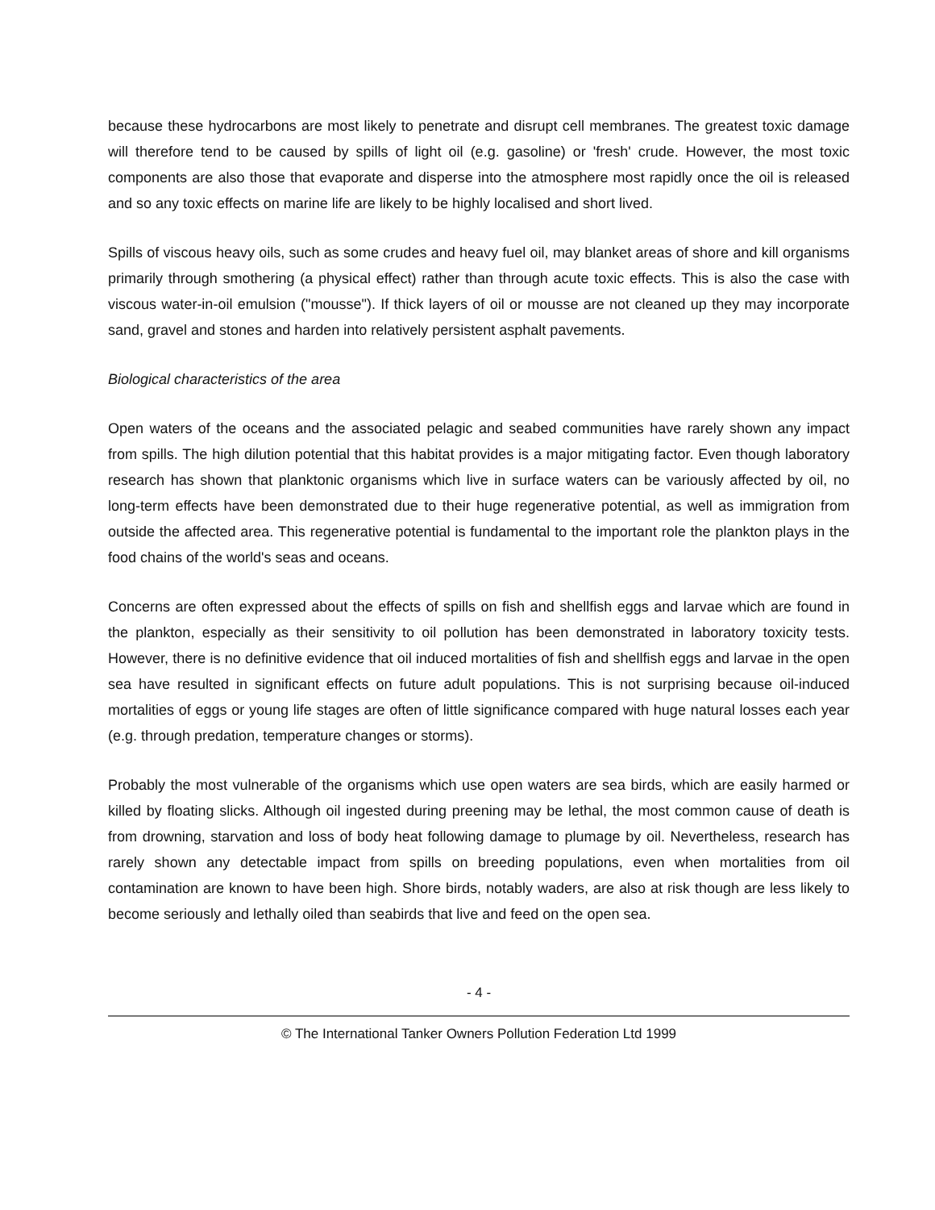because these hydrocarbons are most likely to penetrate and disrupt cell membranes. The greatest toxic damage will therefore tend to be caused by spills of light oil (e.g. gasoline) or 'fresh' crude. However, the most toxic components are also those that evaporate and disperse into the atmosphere most rapidly once the oil is released and so any toxic effects on marine life are likely to be highly localised and short lived.
Spills of viscous heavy oils, such as some crudes and heavy fuel oil, may blanket areas of shore and kill organisms primarily through smothering (a physical effect) rather than through acute toxic effects. This is also the case with viscous water-in-oil emulsion ("mousse"). If thick layers of oil or mousse are not cleaned up they may incorporate sand, gravel and stones and harden into relatively persistent asphalt pavements.
Biological characteristics of the area
Open waters of the oceans and the associated pelagic and seabed communities have rarely shown any impact from spills. The high dilution potential that this habitat provides is a major mitigating factor. Even though laboratory research has shown that planktonic organisms which live in surface waters can be variously affected by oil, no long-term effects have been demonstrated due to their huge regenerative potential, as well as immigration from outside the affected area. This regenerative potential is fundamental to the important role the plankton plays in the food chains of the world's seas and oceans.
Concerns are often expressed about the effects of spills on fish and shellfish eggs and larvae which are found in the plankton, especially as their sensitivity to oil pollution has been demonstrated in laboratory toxicity tests. However, there is no definitive evidence that oil induced mortalities of fish and shellfish eggs and larvae in the open sea have resulted in significant effects on future adult populations. This is not surprising because oil-induced mortalities of eggs or young life stages are often of little significance compared with huge natural losses each year (e.g. through predation, temperature changes or storms).
Probably the most vulnerable of the organisms which use open waters are sea birds, which are easily harmed or killed by floating slicks. Although oil ingested during preening may be lethal, the most common cause of death is from drowning, starvation and loss of body heat following damage to plumage by oil. Nevertheless, research has rarely shown any detectable impact from spills on breeding populations, even when mortalities from oil contamination are known to have been high. Shore birds, notably waders, are also at risk though are less likely to become seriously and lethally oiled than seabirds that live and feed on the open sea.
- 4 -
© The International Tanker Owners Pollution Federation Ltd 1999